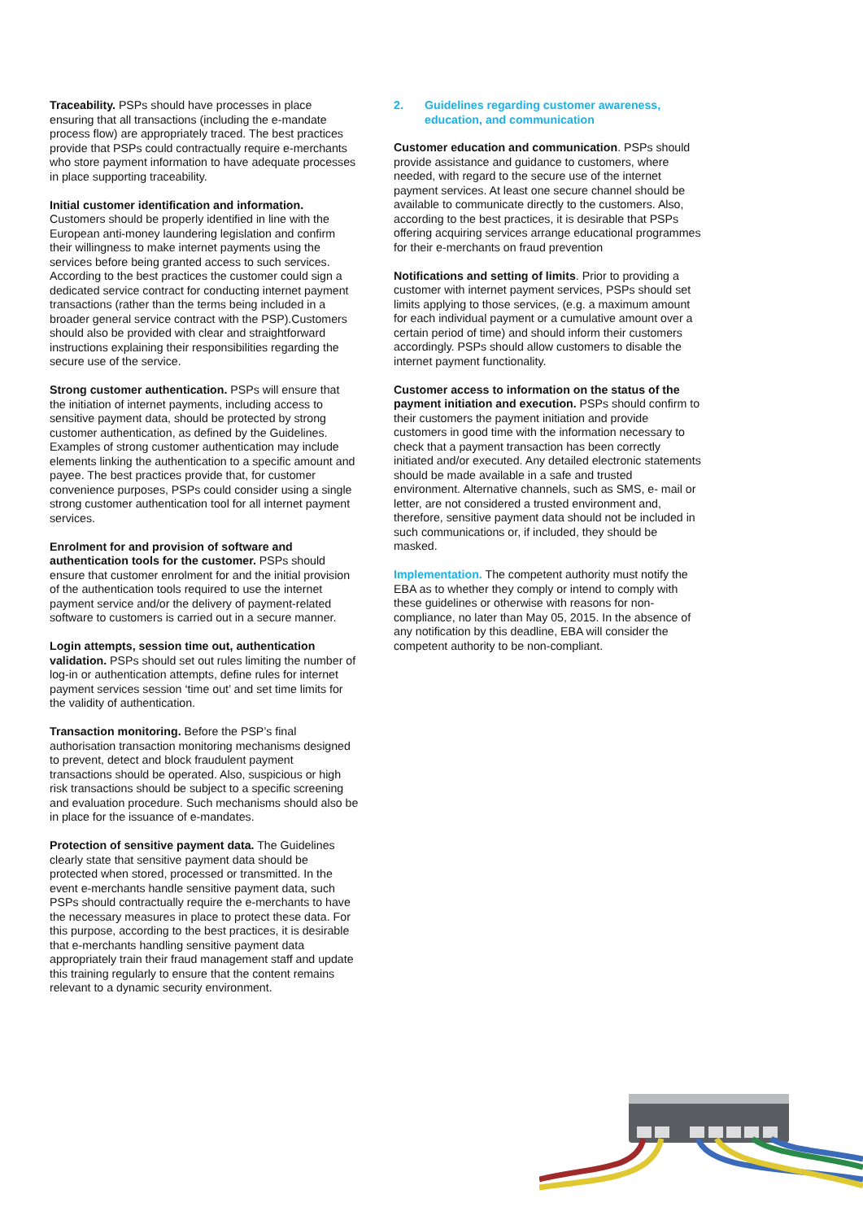Traceability. PSPs should have processes in place ensuring that all transactions (including the e-mandate process flow) are appropriately traced. The best practices provide that PSPs could contractually require e-merchants who store payment information to have adequate processes in place supporting traceability.
Initial customer identification and information. Customers should be properly identified in line with the European anti-money laundering legislation and confirm their willingness to make internet payments using the services before being granted access to such services. According to the best practices the customer could sign a dedicated service contract for conducting internet payment transactions (rather than the terms being included in a broader general service contract with the PSP).Customers should also be provided with clear and straightforward instructions explaining their responsibilities regarding the secure use of the service.
Strong customer authentication. PSPs will ensure that the initiation of internet payments, including access to sensitive payment data, should be protected by strong customer authentication, as defined by the Guidelines. Examples of strong customer authentication may include elements linking the authentication to a specific amount and payee. The best practices provide that, for customer convenience purposes, PSPs could consider using a single strong customer authentication tool for all internet payment services.
Enrolment for and provision of software and authentication tools for the customer. PSPs should ensure that customer enrolment for and the initial provision of the authentication tools required to use the internet payment service and/or the delivery of payment-related software to customers is carried out in a secure manner.
Login attempts, session time out, authentication validation. PSPs should set out rules limiting the number of log-in or authentication attempts, define rules for internet payment services session ‘time out’ and set time limits for the validity of authentication.
Transaction monitoring. Before the PSP’s final authorisation transaction monitoring mechanisms designed to prevent, detect and block fraudulent payment transactions should be operated. Also, suspicious or high risk transactions should be subject to a specific screening and evaluation procedure. Such mechanisms should also be in place for the issuance of e-mandates.
Protection of sensitive payment data. The Guidelines clearly state that sensitive payment data should be protected when stored, processed or transmitted. In the event e-merchants handle sensitive payment data, such PSPs should contractually require the e-merchants to have the necessary measures in place to protect these data. For this purpose, according to the best practices, it is desirable that e-merchants handling sensitive payment data appropriately train their fraud management staff and update this training regularly to ensure that the content remains relevant to a dynamic security environment.
2. Guidelines regarding customer awareness, education, and communication
Customer education and communication. PSPs should provide assistance and guidance to customers, where needed, with regard to the secure use of the internet payment services. At least one secure channel should be available to communicate directly to the customers. Also, according to the best practices, it is desirable that PSPs offering acquiring services arrange educational programmes for their e-merchants on fraud prevention
Notifications and setting of limits. Prior to providing a customer with internet payment services, PSPs should set limits applying to those services, (e.g. a maximum amount for each individual payment or a cumulative amount over a certain period of time) and should inform their customers accordingly. PSPs should allow customers to disable the internet payment functionality.
Customer access to information on the status of the payment initiation and execution. PSPs should confirm to their customers the payment initiation and provide customers in good time with the information necessary to check that a payment transaction has been correctly initiated and/or executed. Any detailed electronic statements should be made available in a safe and trusted environment. Alternative channels, such as SMS, e- mail or letter, are not considered a trusted environment and, therefore, sensitive payment data should not be included in such communications or, if included, they should be masked.
Implementation. The competent authority must notify the EBA as to whether they comply or intend to comply with these guidelines or otherwise with reasons for non-compliance, no later than May 05, 2015. In the absence of any notification by this deadline, EBA will consider the competent authority to be non-compliant.